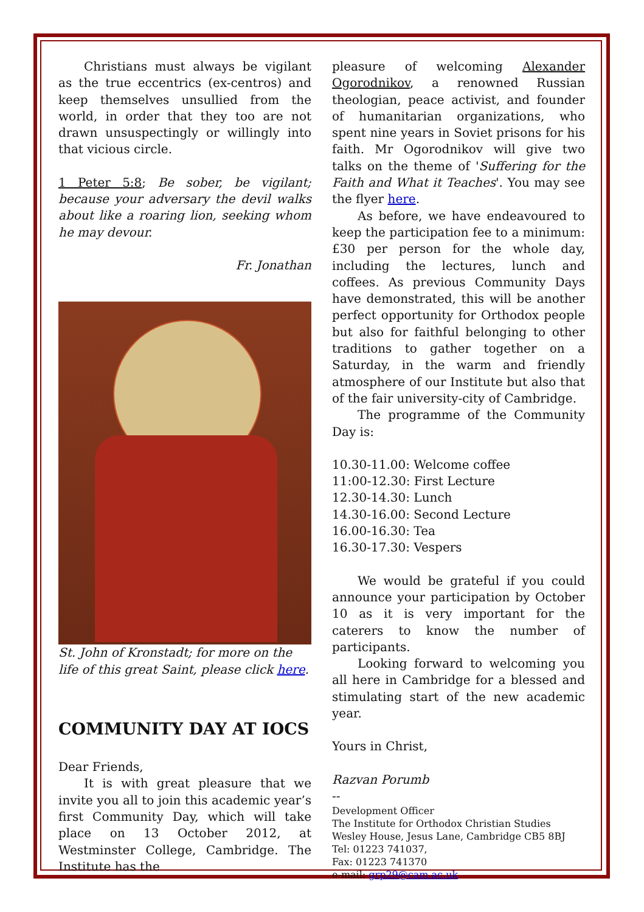Christians must always be vigilant as the true eccentrics (ex-centros) and keep themselves unsullied from the world, in order that they too are not drawn unsuspectingly or willingly into that vicious circle.
1 Peter 5:8; Be sober, be vigilant; because your adversary the devil walks about like a roaring lion, seeking whom he may devour.
Fr. Jonathan
St. John of Kronstadt; for more on the life of this great Saint, please click here.
COMMUNITY DAY AT IOCS
Dear Friends,
It is with great pleasure that we invite you all to join this academic year’s first Community Day, which will take place on 13 October 2012, at Westminster College, Cambridge. The Institute has the
pleasure of welcoming Alexander Ogorodnikov, a renowned Russian theologian, peace activist, and founder of humanitarian organizations, who spent nine years in Soviet prisons for his faith. Mr Ogorodnikov will give two talks on the theme of 'Suffering for the Faith and What it Teaches'. You may see the flyer here.
As before, we have endeavoured to keep the participation fee to a minimum: £30 per person for the whole day, including the lectures, lunch and coffees. As previous Community Days have demonstrated, this will be another perfect opportunity for Orthodox people but also for faithful belonging to other traditions to gather together on a Saturday, in the warm and friendly atmosphere of our Institute but also that of the fair university-city of Cambridge.
The programme of the Community Day is:
10.30-11.00: Welcome coffee
11:00-12.30: First Lecture
12.30-14.30: Lunch
14.30-16.00: Second Lecture
16.00-16.30: Tea
16.30-17.30: Vespers
We would be grateful if you could announce your participation by October 10 as it is very important for the caterers to know the number of participants.
Looking forward to welcoming you all here in Cambridge for a blessed and stimulating start of the new academic year.
Yours in Christ,
Razvan Porumb
--
Development Officer
The Institute for Orthodox Christian Studies
Wesley House, Jesus Lane, Cambridge CB5 8BJ
Tel: 01223 741037,
Fax: 01223 741370
e-mail: grp29@cam.ac.uk